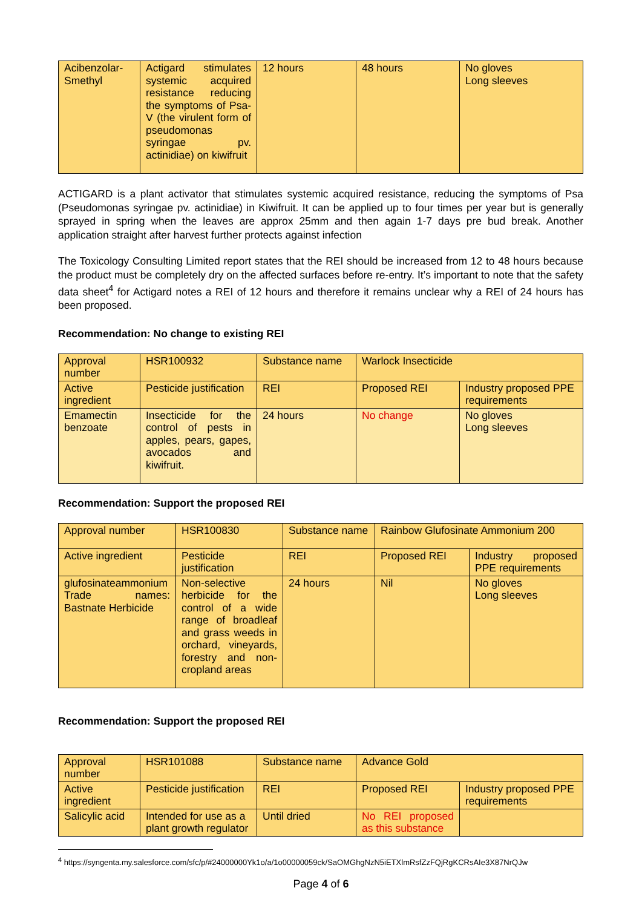| Acibenzolar-Smethyl | Actigard stimulates systemic acquired resistance reducing the symptoms of Psa-V (the virulent form of pseudomonas syringae pv. actinidiae) on kiwifruit | 12 hours | 48 hours | No gloves Long sleeves |
ACTIGARD is a plant activator that stimulates systemic acquired resistance, reducing the symptoms of Psa (Pseudomonas syringae pv. actinidiae) in Kiwifruit. It can be applied up to four times per year but is generally sprayed in spring when the leaves are approx 25mm and then again 1-7 days pre bud break. Another application straight after harvest further protects against infection
The Toxicology Consulting Limited report states that the REI should be increased from 12 to 48 hours because the product must be completely dry on the affected surfaces before re-entry. It’s important to note that the safety data sheet<sup>4</sup> for Actigard notes a REI of 12 hours and therefore it remains unclear why a REI of 24 hours has been proposed.
Recommendation: No change to existing REI
| Approval number | HSR100932 | Substance name | Warlock Insecticide | |
| Active ingredient | Pesticide justification | REI | Proposed REI | Industry proposed PPE requirements |
| Emamectin benzoate | Insecticide for the control of pests in apples, pears, gapes, avocados and kiwifruit. | 24 hours | No change | No gloves Long sleeves |
Recommendation: Support the proposed REI
| Approval number | HSR100830 | Substance name | Rainbow Glufosinate Ammonium 200 | |
| Active ingredient | Pesticide justification | REI | Proposed REI | Industry proposed PPE requirements |
| glufosinateammonium Trade names: Bastnate Herbicide | Non-selective herbicide for the control of a wide range of broadleaf and grass weeds in orchard, vineyards, forestry and non-cropland areas | 24 hours | Nil | No gloves Long sleeves |
Recommendation: Support the proposed REI
| Approval number | HSR101088 | Substance name | Advance Gold | |
| Active ingredient | Pesticide justification | REI | Proposed REI | Industry proposed PPE requirements |
| Salicylic acid | Intended for use as a plant growth regulator | Until dried | No REI proposed as this substance | |
<sup>4</sup> https://syngenta.my.salesforce.com/sfc/p/#24000000Yk1o/a/1o00000059ck/SaOMGhgNzN5iETXlmRsfZzFQjRgKCRsAIe3X87NrQJw
Page 4 of 6